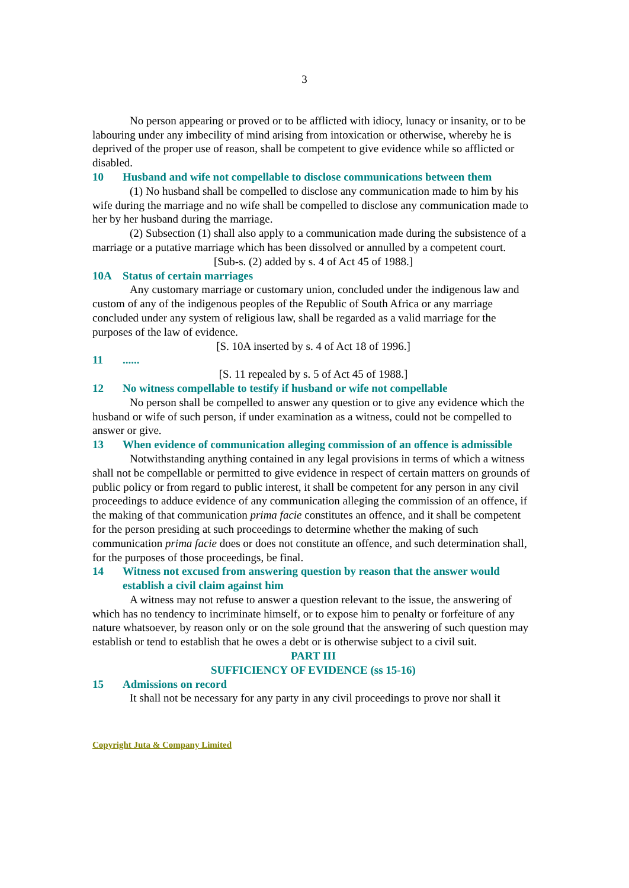3
No person appearing or proved or to be afflicted with idiocy, lunacy or insanity, or to be labouring under any imbecility of mind arising from intoxication or otherwise, whereby he is deprived of the proper use of reason, shall be competent to give evidence while so afflicted or disabled.
10 Husband and wife not compellable to disclose communications between them
(1) No husband shall be compelled to disclose any communication made to him by his wife during the marriage and no wife shall be compelled to disclose any communication made to her by her husband during the marriage.
(2) Subsection (1) shall also apply to a communication made during the subsistence of a marriage or a putative marriage which has been dissolved or annulled by a competent court.
[Sub-s. (2) added by s. 4 of Act 45 of 1988.]
10A Status of certain marriages
Any customary marriage or customary union, concluded under the indigenous law and custom of any of the indigenous peoples of the Republic of South Africa or any marriage concluded under any system of religious law, shall be regarded as a valid marriage for the purposes of the law of evidence.
[S. 10A inserted by s. 4 of Act 18 of 1996.]
11......
[S. 11 repealed by s. 5 of Act 45 of 1988.]
12 No witness compellable to testify if husband or wife not compellable
No person shall be compelled to answer any question or to give any evidence which the husband or wife of such person, if under examination as a witness, could not be compelled to answer or give.
13 When evidence of communication alleging commission of an offence is admissible
Notwithstanding anything contained in any legal provisions in terms of which a witness shall not be compellable or permitted to give evidence in respect of certain matters on grounds of public policy or from regard to public interest, it shall be competent for any person in any civil proceedings to adduce evidence of any communication alleging the commission of an offence, if the making of that communication prima facie constitutes an offence, and it shall be competent for the person presiding at such proceedings to determine whether the making of such communication prima facie does or does not constitute an offence, and such determination shall, for the purposes of those proceedings, be final.
14 Witness not excused from answering question by reason that the answer would establish a civil claim against him
A witness may not refuse to answer a question relevant to the issue, the answering of which has no tendency to incriminate himself, or to expose him to penalty or forfeiture of any nature whatsoever, by reason only or on the sole ground that the answering of such question may establish or tend to establish that he owes a debt or is otherwise subject to a civil suit.
PART III
SUFFICIENCY OF EVIDENCE (ss 15-16)
15 Admissions on record
It shall not be necessary for any party in any civil proceedings to prove nor shall it
Copyright Juta & Company Limited